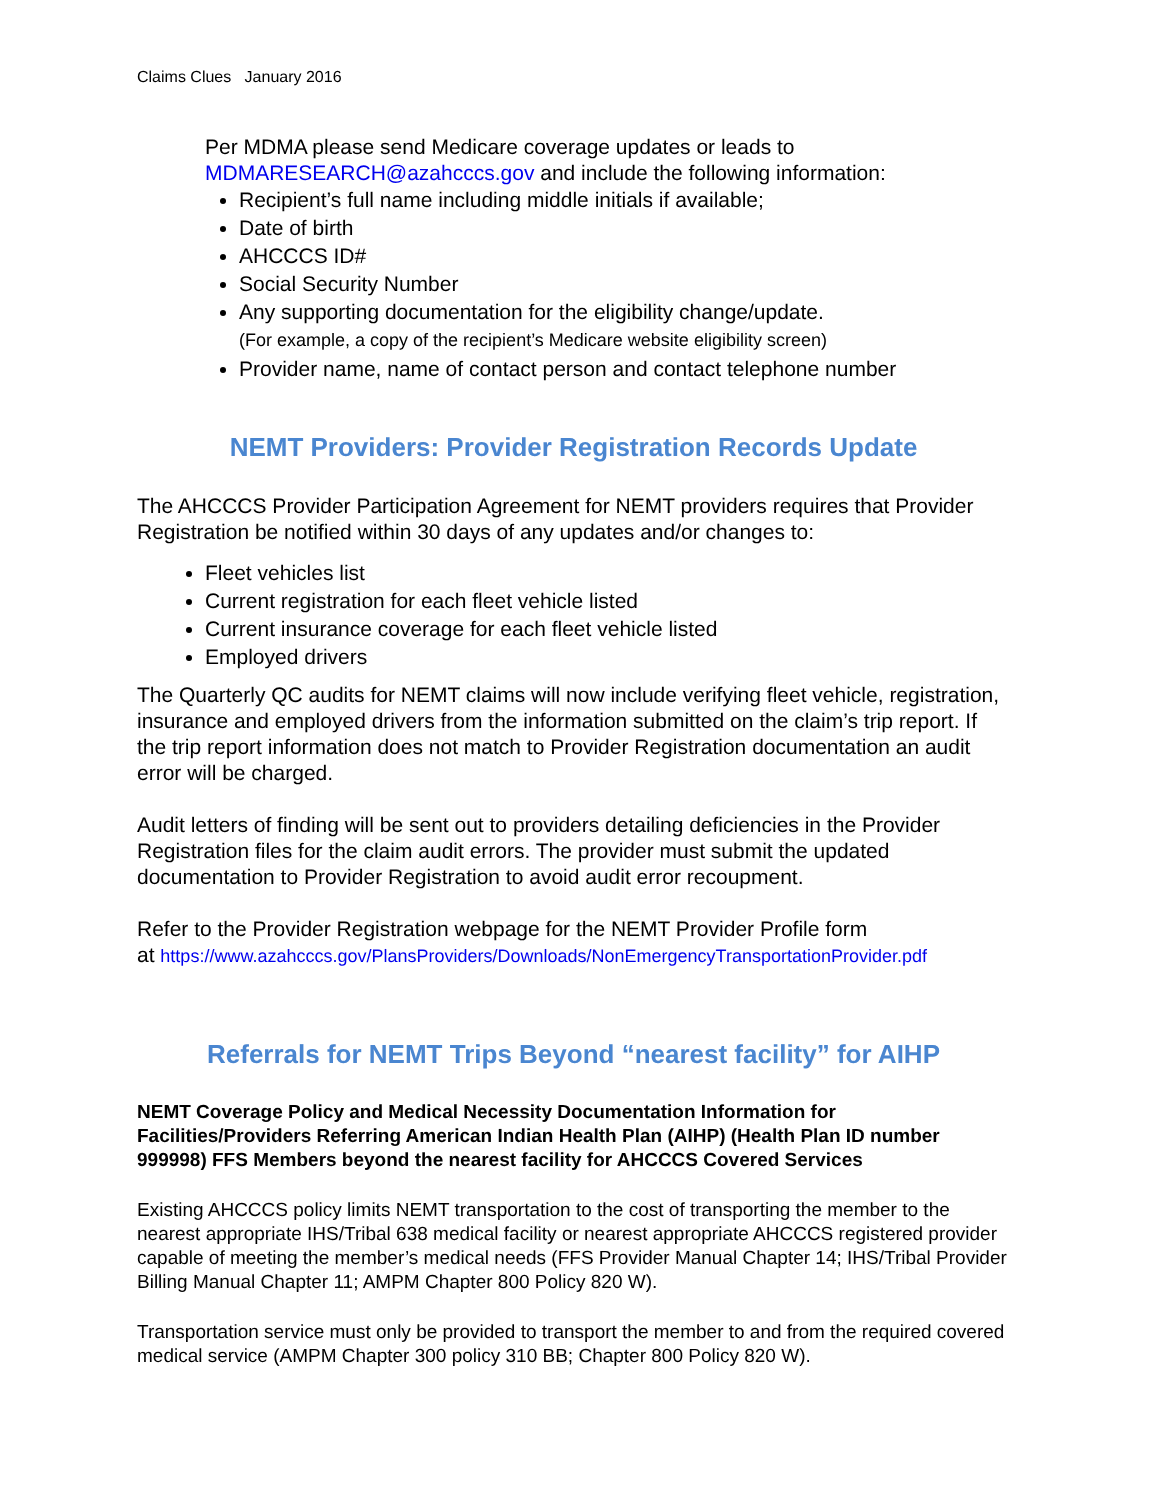Claims Clues January 2016
Per MDMA please send Medicare coverage updates or leads to
MDMARESEARCH@azahcccs.gov and include the following information:
Recipient’s full name including middle initials if available;
Date of birth
AHCCCS ID#
Social Security Number
Any supporting documentation for the eligibility change/update.
(For example, a copy of the recipient’s Medicare website eligibility screen)
Provider name, name of contact person and contact telephone number
NEMT Providers: Provider Registration Records Update
The AHCCCS Provider Participation Agreement for NEMT providers requires that Provider Registration be notified within 30 days of any updates and/or changes to:
Fleet vehicles list
Current registration for each fleet vehicle listed
Current insurance coverage for each fleet vehicle listed
Employed drivers
The Quarterly QC audits for NEMT claims will now include verifying fleet vehicle, registration, insurance and employed drivers from the information submitted on the claim’s trip report. If the trip report information does not match to Provider Registration documentation an audit error will be charged.
Audit letters of finding will be sent out to providers detailing deficiencies in the Provider Registration files for the claim audit errors. The provider must submit the updated documentation to Provider Registration to avoid audit error recoupment.
Refer to the Provider Registration webpage for the NEMT Provider Profile form
at https://www.azahcccs.gov/PlansProviders/Downloads/NonEmergencyTransportationProvider.pdf
Referrals for NEMT Trips Beyond “nearest facility” for AIHP
NEMT Coverage Policy and Medical Necessity Documentation Information for Facilities/Providers Referring American Indian Health Plan (AIHP) (Health Plan ID number 999998) FFS Members beyond the nearest facility for AHCCCS Covered Services
Existing AHCCCS policy limits NEMT transportation to the cost of transporting the member to the nearest appropriate IHS/Tribal 638 medical facility or nearest appropriate AHCCCS registered provider capable of meeting the member’s medical needs (FFS Provider Manual Chapter 14; IHS/Tribal Provider Billing Manual Chapter 11; AMPM Chapter 800 Policy 820 W).
Transportation service must only be provided to transport the member to and from the required covered medical service (AMPM Chapter 300 policy 310 BB; Chapter 800 Policy 820 W).